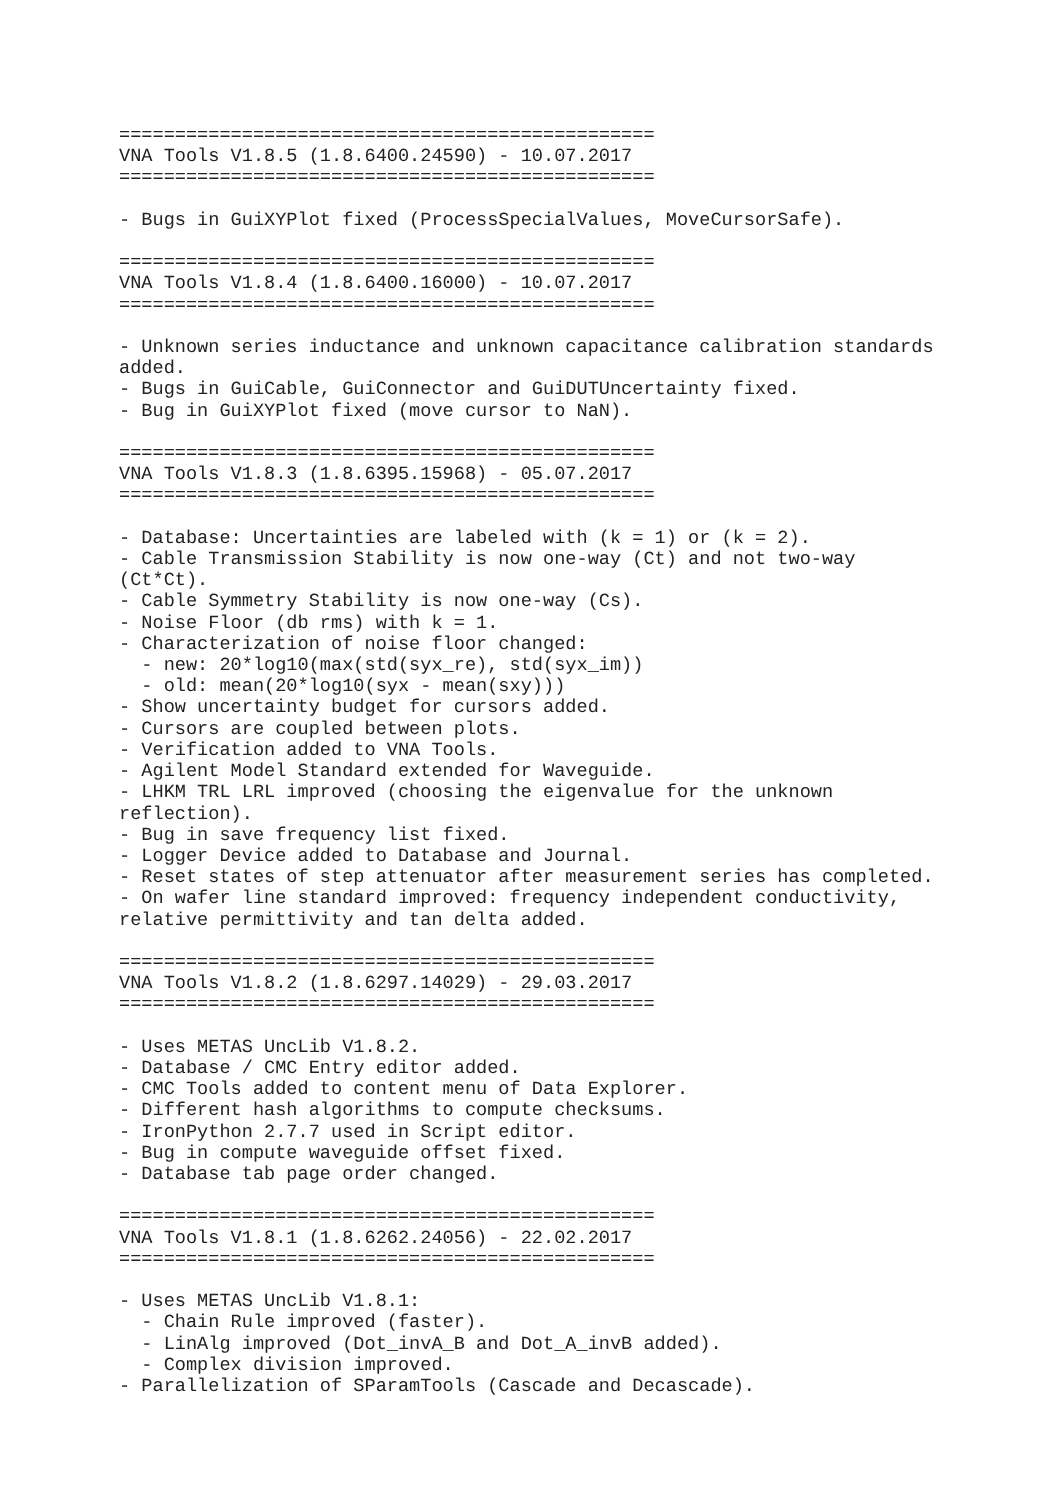================================================
VNA Tools V1.8.5 (1.8.6400.24590) - 10.07.2017
================================================

- Bugs in GuiXYPlot fixed (ProcessSpecialValues, MoveCursorSafe).

================================================
VNA Tools V1.8.4 (1.8.6400.16000) - 10.07.2017
================================================

- Unknown series inductance and unknown capacitance calibration standards
added.
- Bugs in GuiCable, GuiConnector and GuiDUTUncertainty fixed.
- Bug in GuiXYPlot fixed (move cursor to NaN).

================================================
VNA Tools V1.8.3 (1.8.6395.15968) - 05.07.2017
================================================

- Database: Uncertainties are labeled with (k = 1) or (k = 2).
- Cable Transmission Stability is now one-way (Ct) and not two-way
(Ct*Ct).
- Cable Symmetry Stability is now one-way (Cs).
- Noise Floor (db rms) with k = 1.
- Characterization of noise floor changed:
  - new: 20*log10(max(std(syx_re), std(syx_im))
  - old: mean(20*log10(syx - mean(sxy)))
- Show uncertainty budget for cursors added.
- Cursors are coupled between plots.
- Verification added to VNA Tools.
- Agilent Model Standard extended for Waveguide.
- LHKM TRL LRL improved (choosing the eigenvalue for the unknown
reflection).
- Bug in save frequency list fixed.
- Logger Device added to Database and Journal.
- Reset states of step attenuator after measurement series has completed.
- On wafer line standard improved: frequency independent conductivity,
relative permittivity and tan delta added.

================================================
VNA Tools V1.8.2 (1.8.6297.14029) - 29.03.2017
================================================

- Uses METAS UncLib V1.8.2.
- Database / CMC Entry editor added.
- CMC Tools added to content menu of Data Explorer.
- Different hash algorithms to compute checksums.
- IronPython 2.7.7 used in Script editor.
- Bug in compute waveguide offset fixed.
- Database tab page order changed.

================================================
VNA Tools V1.8.1 (1.8.6262.24056) - 22.02.2017
================================================

- Uses METAS UncLib V1.8.1:
  - Chain Rule improved (faster).
  - LinAlg improved (Dot_invA_B and Dot_A_invB added).
  - Complex division improved.
- Parallelization of SParamTools (Cascade and Decascade).